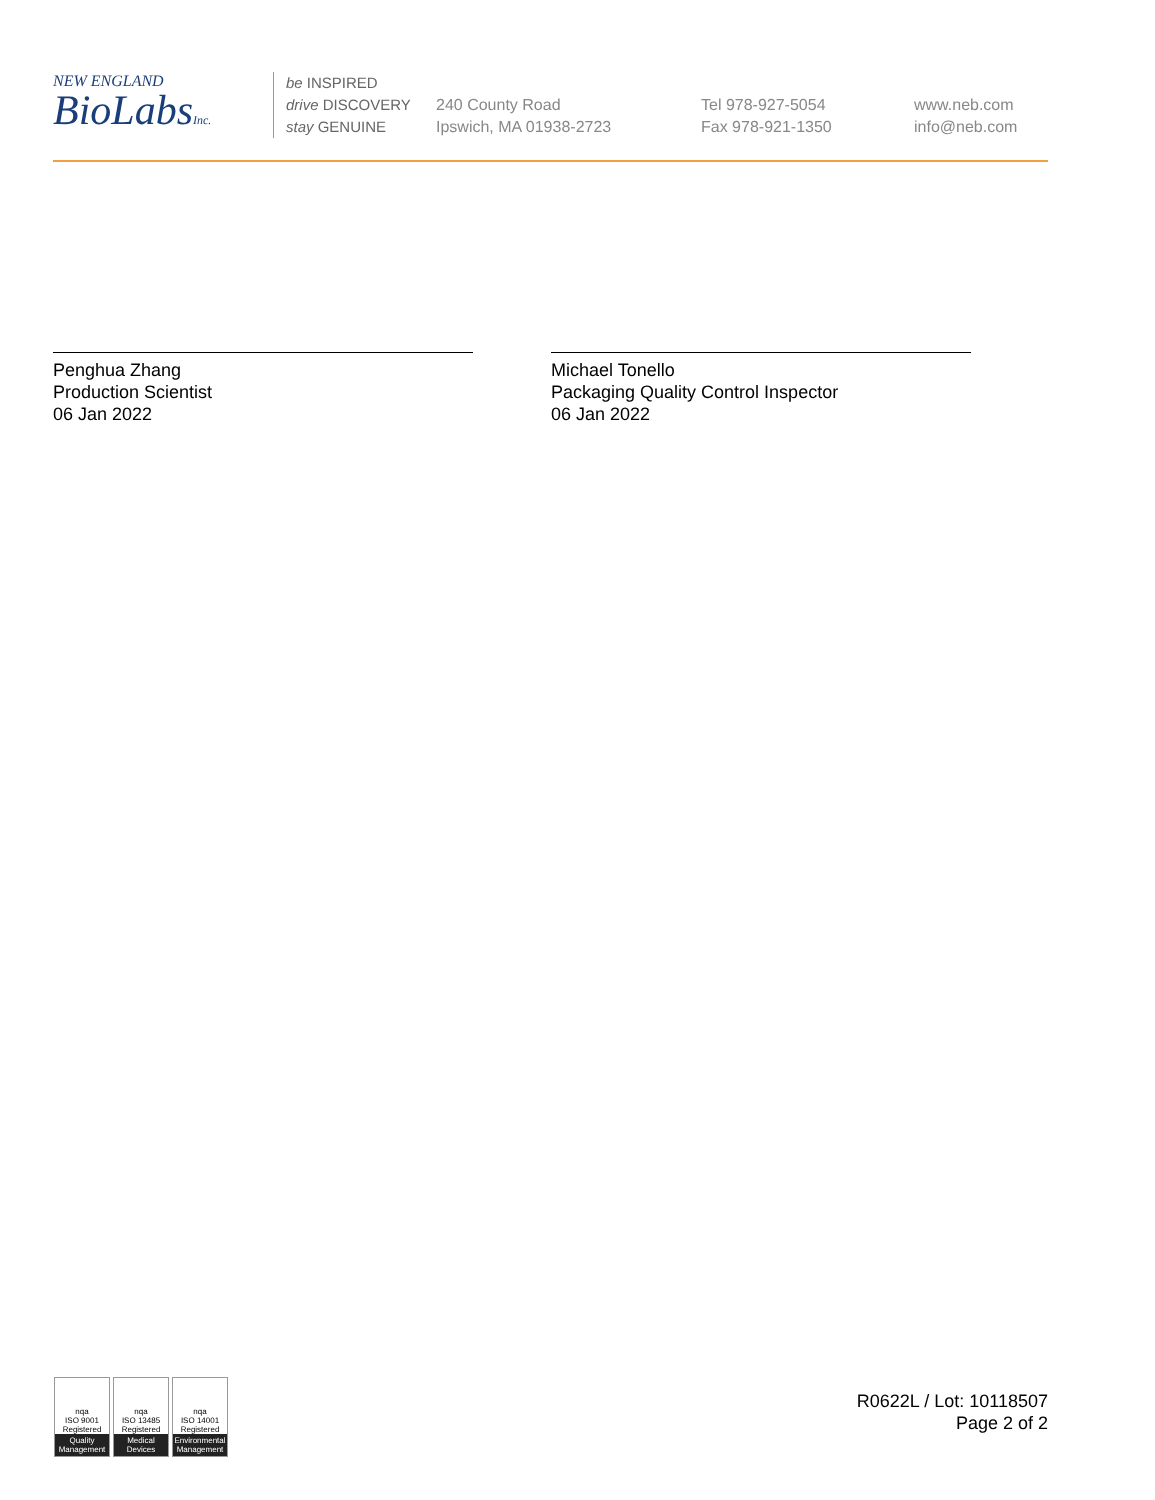NEW ENGLAND
BioLabsInc.
be INSPIRED
drive DISCOVERY
stay GENUINE
240 County Road
Ipswich, MA 01938-2723
Tel 978-927-5054
Fax 978-921-1350
www.neb.com
info@neb.com
Penghua Zhang
Production Scientist
06 Jan 2022
Michael Tonello
Packaging Quality Control Inspector
06 Jan 2022
nqa
ISO 9001
Registered
Quality Management
nqa
ISO 13485
Registered
Medical Devices
nqa
ISO 14001
Registered
Environmental Management
R0622L / Lot: 10118507
Page 2 of 2